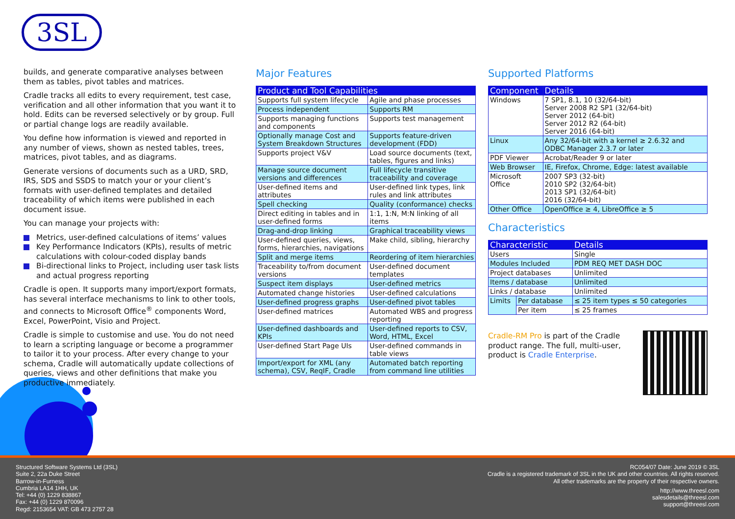3SL
builds, and generate comparative analyses between them as tables, pivot tables and matrices.
Cradle tracks all edits to every requirement, test case, verification and all other information that you want it to hold. Edits can be reversed selectively or by group. Full or partial change logs are readily available.
You define how information is viewed and reported in any number of views, shown as nested tables, trees, matrices, pivot tables, and as diagrams.
Generate versions of documents such as a URD, SRD, IRS, SDS and SSDS to match your or your client’s formats with user-defined templates and detailed traceability of which items were published in each document issue.
You can manage your projects with:
Metrics, user-defined calculations of items’ values
Key Performance Indicators (KPIs), results of metric calculations with colour-coded display bands
Bi-directional links to Project, including user task lists and actual progress reporting
Cradle is open. It supports many import/export formats, has several interface mechanisms to link to other tools, and connects to Microsoft Office<sup>®</sup> components Word, Excel, PowerPoint, Visio and Project.
Cradle is simple to customise and use. You do not need to learn a scripting language or become a programmer to tailor it to your process. After every change to your schema, Cradle will automatically update collections of queries, views and other definitions that make you productive immediately.
Major Features
| Product and Tool Capabilities | |
| --- | --- |
| Supports full system lifecycle | Agile and phase processes |
| Process independent | Supports RM |
| Supports managing functions and components | Supports test management |
| Optionally manage Cost and System Breakdown Structures | Supports feature-driven development (FDD) |
| Supports project V&V | Load source documents (text, tables, figures and links) |
| Manage source document versions and differences | Full lifecycle transitive traceability and coverage |
| User-defined items and attributes | User-defined link types, link rules and link attributes |
| Spell checking | Quality (conformance) checks |
| Direct editing in tables and in user-defined forms | 1:1, 1:N, M:N linking of all items |
| Drag-and-drop linking | Graphical traceability views |
| User-defined queries, views, forms, hierarchies, navigations | Make child, sibling, hierarchy |
| Split and merge items | Reordering of item hierarchies |
| Traceability to/from document versions | User-defined document templates |
| Suspect item displays | User-defined metrics |
| Automated change histories | User-defined calculations |
| User-defined progress graphs | User-defined pivot tables |
| User-defined matrices | Automated WBS and progress reporting |
| User-defined dashboards and KPIs | User-defined reports to CSV, Word, HTML, Excel |
| User-defined Start Page UIs | User-defined commands in table views |
| Import/export for XML (any schema), CSV, ReqIF, Cradle | Automated batch reporting from command line utilities |
Supported Platforms
| Component | Details |
| --- | --- |
| Windows | 7 SP1, 8.1, 10 (32/64-bit) Server 2008 R2 SP1 (32/64-bit) Server 2012 (64-bit) Server 2012 R2 (64-bit) Server 2016 (64-bit) |
| Linux | Any 32/64-bit with a kernel ≥ 2.6.32 and ODBC Manager 2.3.7 or later |
| PDF Viewer | Acrobat/Reader 9 or later |
| Web Browser | IE, Firefox, Chrome, Edge: latest available |
| Microsoft Office | 2007 SP3 (32-bit) 2010 SP2 (32/64-bit) 2013 SP1 (32/64-bit) 2016 (32/64-bit) |
| Other Office | OpenOffice ≥ 4, LibreOffice ≥ 5 |
Characteristics
| Characteristic | | Details |
| --- | --- | --- |
| Users | | Single |
| Modules Included | | PDM REQ MET DASH DOC |
| Project databases | | Unlimited |
| Items / database | | Unlimited |
| Links / database | | Unlimited |
| Limits | Per database | ≤ 25 item types ≤ 50 categories |
| | Per item | ≤ 25 frames |
Cradle-RM Pro is part of the Cradle product range. The full, multi-user, product is Cradle Enterprise.
Structured Software Systems Ltd (3SL)
Suite 2, 22a Duke Street
Barrow-in-Furness
Cumbria LA14 1HH, UK
Tel: +44 (0) 1229 838867
Fax: +44 (0) 1229 870096
Regd: 2153654 VAT: GB 473 2757 28
RC054/07 Date: June 2019 © 3SL
Cradle is a registered trademark of 3SL in the UK and other countries. All rights reserved.
All other trademarks are the property of their respective owners.
http://www.threesl.com
salesdetails@threesl.com
support@threesl.com